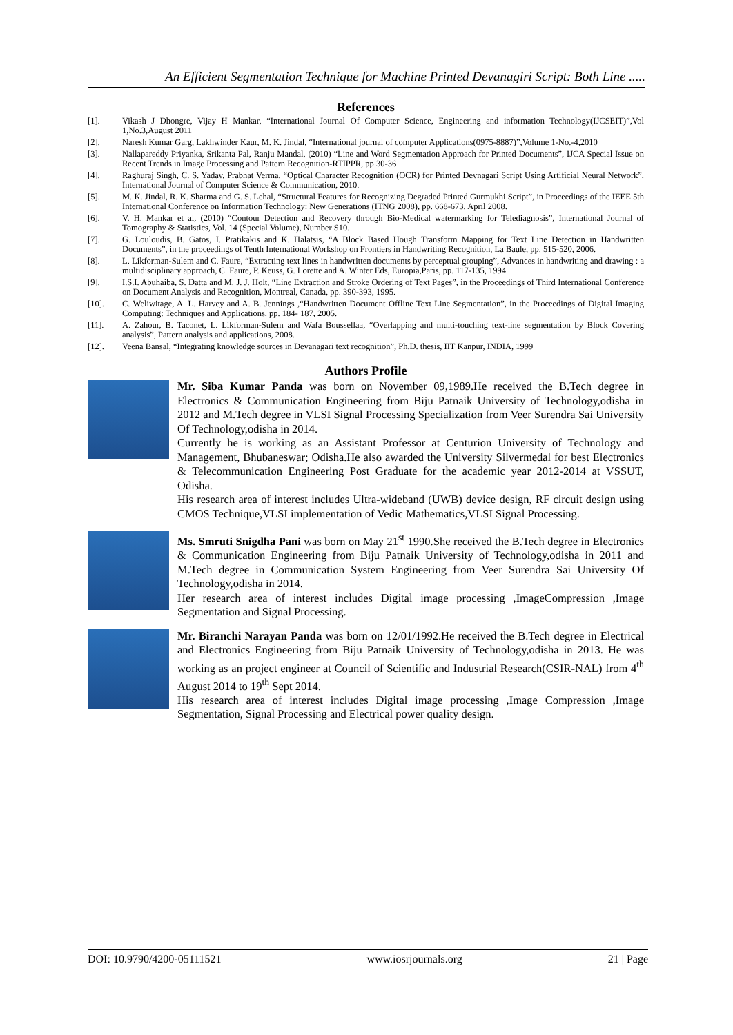An Efficient Segmentation Technique for Machine Printed Devanagiri Script: Both Line .....
References
[1]. Vikash J Dhongre, Vijay H Mankar, “International Journal Of Computer Science, Engineering and information Technology(IJCSEIT)”,Vol 1,No.3,August 2011
[2]. Naresh Kumar Garg, Lakhwinder Kaur, M. K. Jindal, “International journal of computer Applications(0975-8887)”,Volume 1-No.-4,2010
[3]. Nallapareddy Priyanka, Srikanta Pal, Ranju Mandal, (2010) “Line and Word Segmentation Approach for Printed Documents”, IJCA Special Issue on Recent Trends in Image Processing and Pattern Recognition-RTIPPR, pp 30-36
[4]. Raghuraj Singh, C. S. Yadav, Prabhat Verma, “Optical Character Recognition (OCR) for Printed Devnagari Script Using Artificial Neural Network”, International Journal of Computer Science & Communication, 2010.
[5]. M. K. Jindal, R. K. Sharma and G. S. Lehal, “Structural Features for Recognizing Degraded Printed Gurmukhi Script”, in Proceedings of the IEEE 5th International Conference on Information Technology: New Generations (ITNG 2008), pp. 668-673, April 2008.
[6]. V. H. Mankar et al, (2010) “Contour Detection and Recovery through Bio-Medical watermarking for Telediagnosis”, International Journal of Tomography & Statistics, Vol. 14 (Special Volume), Number S10.
[7]. G. Louloudis, B. Gatos, I. Pratikakis and K. Halatsis, “A Block Based Hough Transform Mapping for Text Line Detection in Handwritten Documents”, in the proceedings of Tenth International Workshop on Frontiers in Handwriting Recognition, La Baule, pp. 515-520, 2006.
[8]. L. Likforman-Sulem and C. Faure, “Extracting text lines in handwritten documents by perceptual grouping”, Advances in handwriting and drawing : a multidisciplinary approach, C. Faure, P. Keuss, G. Lorette and A. Winter Eds, Europia,Paris, pp. 117-135, 1994.
[9]. I.S.I. Abuhaiba, S. Datta and M. J. J. Holt, “Line Extraction and Stroke Ordering of Text Pages”, in the Proceedings of Third International Conference on Document Analysis and Recognition, Montreal, Canada, pp. 390-393, 1995.
[10]. C. Weliwitage, A. L. Harvey and A. B. Jennings ,“Handwritten Document Offline Text Line Segmentation”, in the Proceedings of Digital Imaging Computing: Techniques and Applications, pp. 184- 187, 2005.
[11]. A. Zahour, B. Taconet, L. Likforman-Sulem and Wafa Boussellaa, “Overlapping and multi-touching text-line segmentation by Block Covering analysis”, Pattern analysis and applications, 2008.
[12]. Veena Bansal, “Integrating knowledge sources in Devanagari text recognition”, Ph.D. thesis, IIT Kanpur, INDIA, 1999
Authors Profile
Mr. Siba Kumar Panda was born on November 09,1989.He received the B.Tech degree in Electronics & Communication Engineering from Biju Patnaik University of Technology,odisha in 2012 and M.Tech degree in VLSI Signal Processing Specialization from Veer Surendra Sai University Of Technology,odisha in 2014.
Currently he is working as an Assistant Professor at Centurion University of Technology and Management, Bhubaneswar; Odisha.He also awarded the University Silvermedal for best Electronics & Telecommunication Engineering Post Graduate for the academic year 2012-2014 at VSSUT, Odisha.
His research area of interest includes Ultra-wideband (UWB) device design, RF circuit design using CMOS Technique,VLSI implementation of Vedic Mathematics,VLSI Signal Processing.
Ms. Smruti Snigdha Pani was born on May 21<sup>st</sup> 1990.She received the B.Tech degree in Electronics & Communication Engineering from Biju Patnaik University of Technology,odisha in 2011 and M.Tech degree in Communication System Engineering from Veer Surendra Sai University Of Technology,odisha in 2014.
Her research area of interest includes Digital image processing ,ImageCompression ,Image Segmentation and Signal Processing.
Mr. Biranchi Narayan Panda was born on 12/01/1992.He received the B.Tech degree in Electrical and Electronics Engineering from Biju Patnaik University of Technology,odisha in 2013. He was working as an project engineer at Council of Scientific and Industrial Research(CSIR-NAL) from 4<sup>th</sup> August 2014 to 19<sup>th</sup> Sept 2014.
His research area of interest includes Digital image processing ,Image Compression ,Image Segmentation, Signal Processing and Electrical power quality design.
DOI: 10.9790/4200-05111521 www.iosrjournals.org 21 | Page